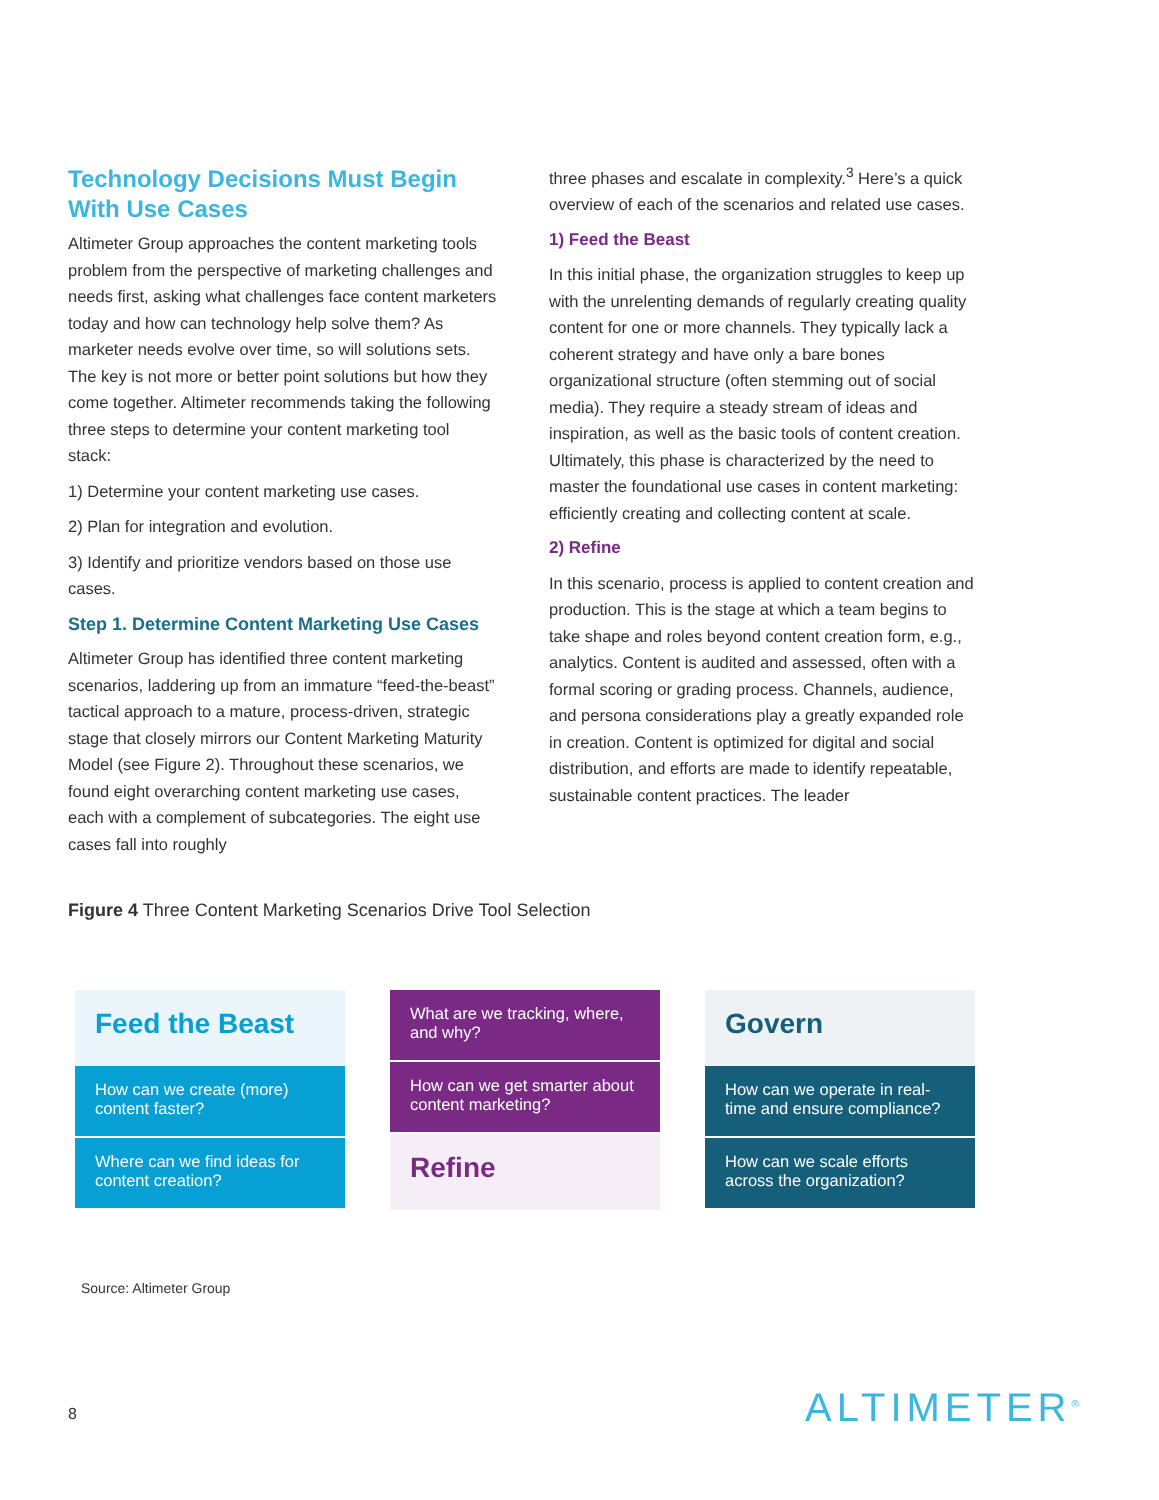Technology Decisions Must Begin With Use Cases
Altimeter Group approaches the content marketing tools problem from the perspective of marketing challenges and needs first, asking what challenges face content marketers today and how can technology help solve them? As marketer needs evolve over time, so will solutions sets. The key is not more or better point solutions but how they come together. Altimeter recommends taking the following three steps to determine your content marketing tool stack:
1) Determine your content marketing use cases.
2) Plan for integration and evolution.
3) Identify and prioritize vendors based on those use cases.
Step 1. Determine Content Marketing Use Cases
Altimeter Group has identified three content marketing scenarios, laddering up from an immature “feed-the-beast” tactical approach to a mature, process-driven, strategic stage that closely mirrors our Content Marketing Maturity Model (see Figure 2). Throughout these scenarios, we found eight overarching content marketing use cases, each with a complement of subcategories. The eight use cases fall into roughly
three phases and escalate in complexity.<sup>3</sup> Here’s a quick overview of each of the scenarios and related use cases.
1) Feed the Beast
In this initial phase, the organization struggles to keep up with the unrelenting demands of regularly creating quality content for one or more channels. They typically lack a coherent strategy and have only a bare bones organizational structure (often stemming out of social media). They require a steady stream of ideas and inspiration, as well as the basic tools of content creation. Ultimately, this phase is characterized by the need to master the foundational use cases in content marketing: efficiently creating and collecting content at scale.
2) Refine
In this scenario, process is applied to content creation and production. This is the stage at which a team begins to take shape and roles beyond content creation form, e.g., analytics. Content is audited and assessed, often with a formal scoring or grading process. Channels, audience, and persona considerations play a greatly expanded role in creation. Content is optimized for digital and social distribution, and efforts are made to identify repeatable, sustainable content practices. The leader
Figure 4 Three Content Marketing Scenarios Drive Tool Selection
Feed the Beast
How can we create (more) content faster?
Where can we find ideas for content creation?
What are we tracking, where, and why?
How can we get smarter about content marketing?
Refine
Govern
How can we operate in real-time and ensure compliance?
How can we scale efforts across the organization?
Source: Altimeter Group
8 ALTIMETER<sup>®</sup>